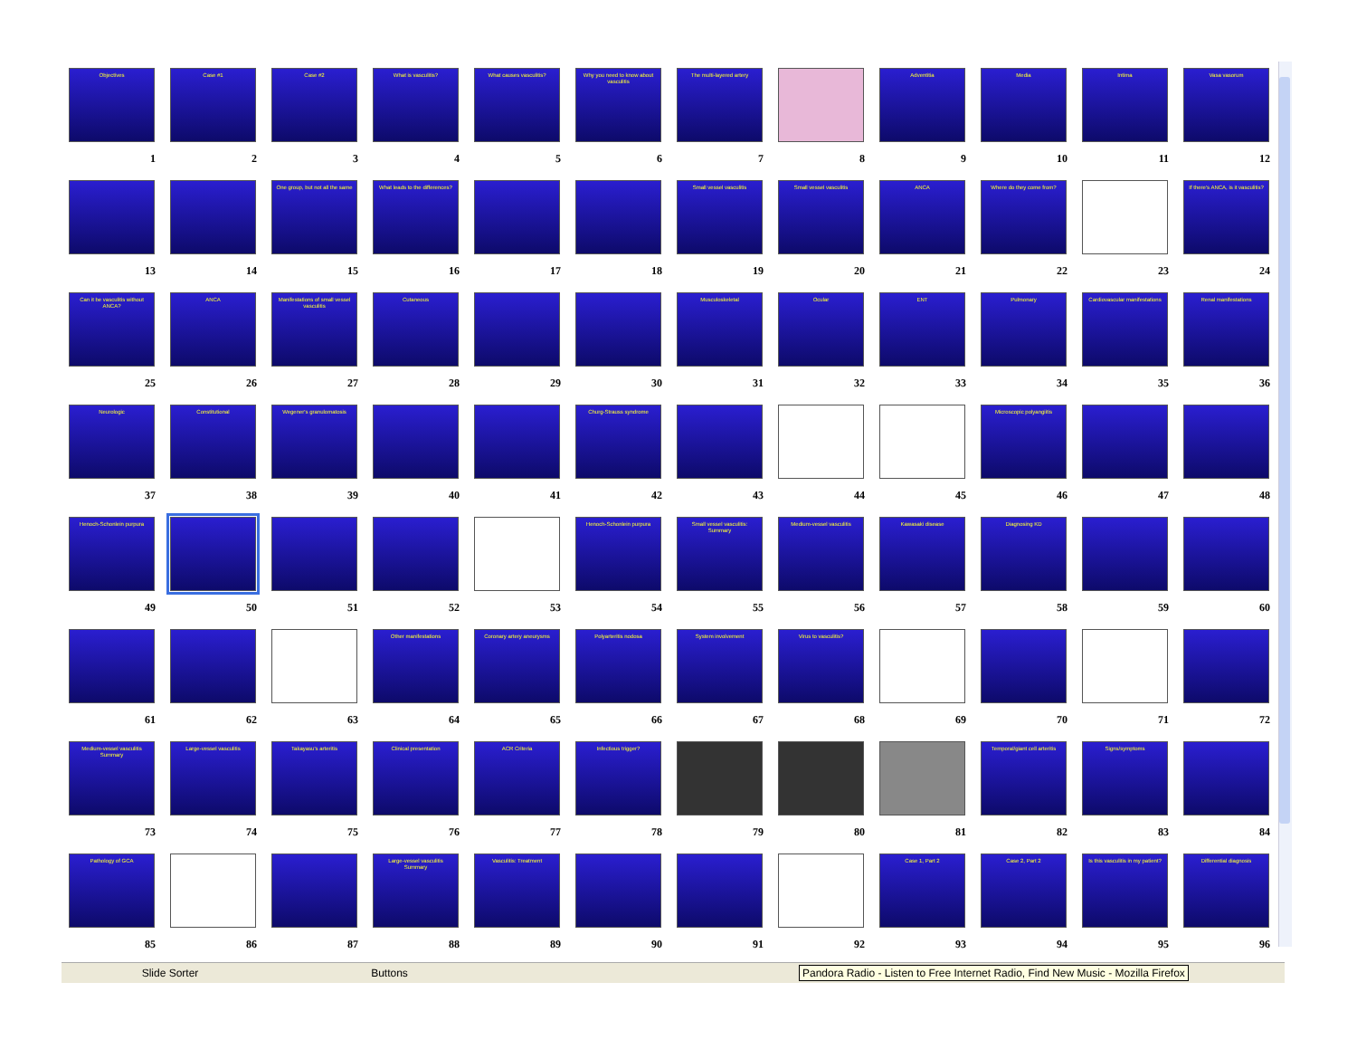Objectives
1
Case #1
2
Case #2
3
What is vasculitis?
4
What causes vasculitis?
5
Why you need to know about vasculitis
6
The multi-layered artery
7
8
Adventitia
9
Media
10
Intima
11
Vasa vasorum
12
13
14
One group, but not all the same
15
What leads to the differences?
16
17
18
Small vessel vasculitis
19
Small vessel vasculitis
20
ANCA
21
Where do they come from?
22
23
If there's ANCA, is it vasculitis?
24
Can it be vasculitis without ANCA?
25
ANCA
26
Manifestations of small vessel vasculitis
27
Cutaneous
28
29
30
Musculoskeletal
31
Ocular
32
ENT
33
Pulmonary
34
Cardiovascular manifestations
35
Renal manifestations
36
Neurologic
37
Constitutional
38
Wegener's granulomatosis
39
40
41
Churg-Strauss syndrome
42
43
44
45
Microscopic polyangiitis
46
47
48
Henoch-Schonlein purpura
49
50
51
52
53
Henoch-Schonlein purpura
54
Small vessel vasculitis: Summary
55
Medium-vessel vasculitis
56
Kawasaki disease
57
Diagnosing KD
58
59
60
61
62
63
Other manifestations
64
Coronary artery aneurysms
65
Polyarteritis nodosa
66
System involvement
67
Virus to vasculitis?
68
69
70
71
72
Medium-vessel vasculitis Summary
73
Large-vessel vasculitis
74
Takayasu's arteritis
75
Clinical presentation
76
ACR Criteria
77
Infectious trigger?
78
79
80
81
Temporal/giant cell arteritis
82
Signs/symptoms
83
84
Pathology of GCA
85
86
87
Large-vessel vasculitis Summary
88
Vasculitis: Treatment
89
90
91
92
Case 1, Part 2
93
Case 2, Part 2
94
Is this vasculitis in my patient?
95
Differential diagnosis
96
Slide Sorter Buttons Pandora Radio - Listen to Free Internet Radio, Find New Music - Mozilla Firefox